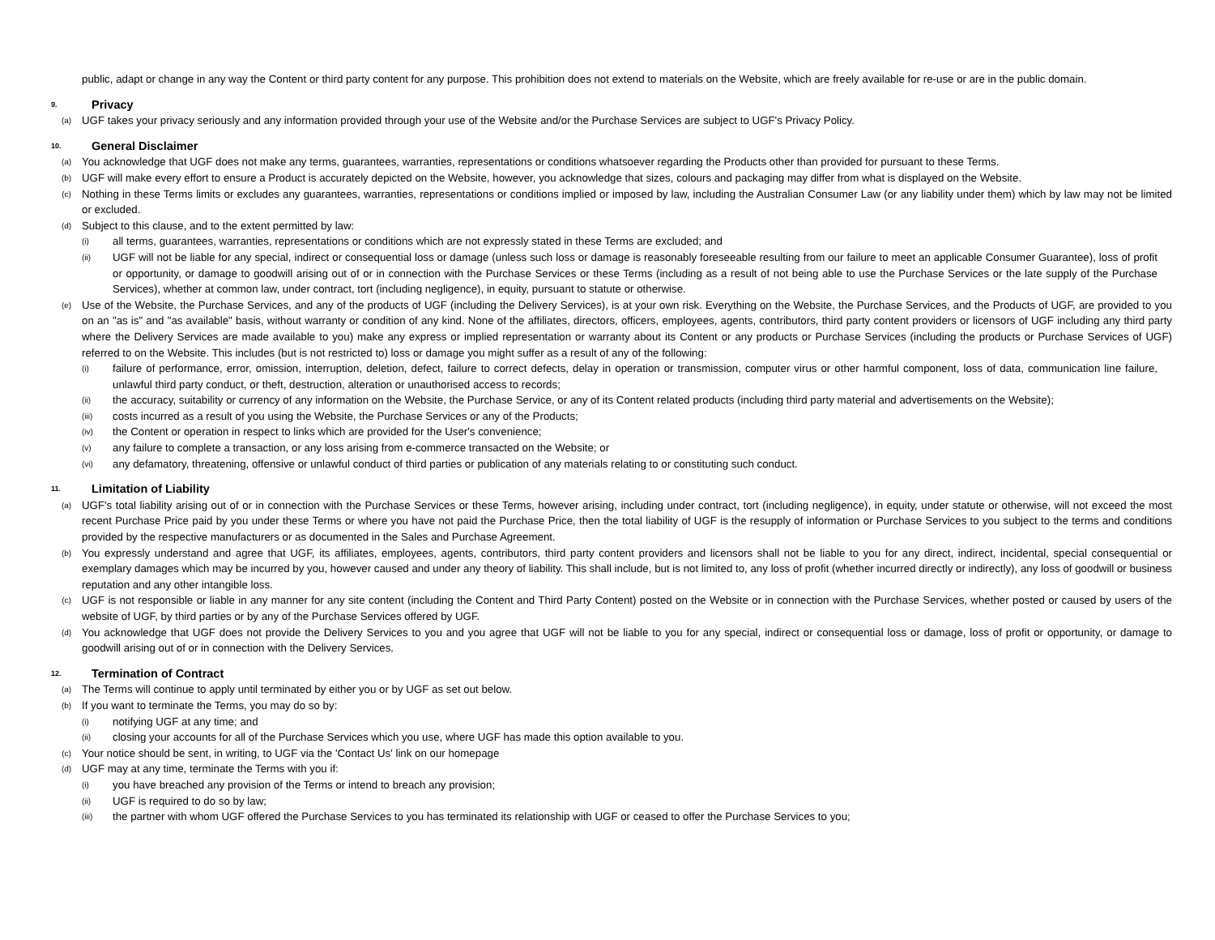public, adapt or change in any way the Content or third party content for any purpose. This prohibition does not extend to materials on the Website, which are freely available for re-use or are in the public domain.
9. Privacy
(a) UGF takes your privacy seriously and any information provided through your use of the Website and/or the Purchase Services are subject to UGF's Privacy Policy.
10. General Disclaimer
(a) You acknowledge that UGF does not make any terms, guarantees, warranties, representations or conditions whatsoever regarding the Products other than provided for pursuant to these Terms.
(b) UGF will make every effort to ensure a Product is accurately depicted on the Website, however, you acknowledge that sizes, colours and packaging may differ from what is displayed on the Website.
(c) Nothing in these Terms limits or excludes any guarantees, warranties, representations or conditions implied or imposed by law, including the Australian Consumer Law (or any liability under them) which by law may not be limited or excluded.
(d) Subject to this clause, and to the extent permitted by law:
(i) all terms, guarantees, warranties, representations or conditions which are not expressly stated in these Terms are excluded; and
(ii) UGF will not be liable for any special, indirect or consequential loss or damage (unless such loss or damage is reasonably foreseeable resulting from our failure to meet an applicable Consumer Guarantee), loss of profit or opportunity, or damage to goodwill arising out of or in connection with the Purchase Services or these Terms (including as a result of not being able to use the Purchase Services or the late supply of the Purchase Services), whether at common law, under contract, tort (including negligence), in equity, pursuant to statute or otherwise.
(e) Use of the Website, the Purchase Services, and any of the products of UGF (including the Delivery Services), is at your own risk. Everything on the Website, the Purchase Services, and the Products of UGF, are provided to you on an "as is" and "as available" basis, without warranty or condition of any kind. None of the affiliates, directors, officers, employees, agents, contributors, third party content providers or licensors of UGF including any third party where the Delivery Services are made available to you) make any express or implied representation or warranty about its Content or any products or Purchase Services (including the products or Purchase Services of UGF) referred to on the Website. This includes (but is not restricted to) loss or damage you might suffer as a result of any of the following:
(i) failure of performance, error, omission, interruption, deletion, defect, failure to correct defects, delay in operation or transmission, computer virus or other harmful component, loss of data, communication line failure, unlawful third party conduct, or theft, destruction, alteration or unauthorised access to records;
(ii) the accuracy, suitability or currency of any information on the Website, the Purchase Service, or any of its Content related products (including third party material and advertisements on the Website);
(iii) costs incurred as a result of you using the Website, the Purchase Services or any of the Products;
(iv) the Content or operation in respect to links which are provided for the User's convenience;
(v) any failure to complete a transaction, or any loss arising from e-commerce transacted on the Website; or
(vi) any defamatory, threatening, offensive or unlawful conduct of third parties or publication of any materials relating to or constituting such conduct.
11. Limitation of Liability
(a) UGF's total liability arising out of or in connection with the Purchase Services or these Terms, however arising, including under contract, tort (including negligence), in equity, under statute or otherwise, will not exceed the most recent Purchase Price paid by you under these Terms or where you have not paid the Purchase Price, then the total liability of UGF is the resupply of information or Purchase Services to you subject to the terms and conditions provided by the respective manufacturers or as documented in the Sales and Purchase Agreement.
(b) You expressly understand and agree that UGF, its affiliates, employees, agents, contributors, third party content providers and licensors shall not be liable to you for any direct, indirect, incidental, special consequential or exemplary damages which may be incurred by you, however caused and under any theory of liability. This shall include, but is not limited to, any loss of profit (whether incurred directly or indirectly), any loss of goodwill or business reputation and any other intangible loss.
(c) UGF is not responsible or liable in any manner for any site content (including the Content and Third Party Content) posted on the Website or in connection with the Purchase Services, whether posted or caused by users of the website of UGF, by third parties or by any of the Purchase Services offered by UGF.
(d) You acknowledge that UGF does not provide the Delivery Services to you and you agree that UGF will not be liable to you for any special, indirect or consequential loss or damage, loss of profit or opportunity, or damage to goodwill arising out of or in connection with the Delivery Services.
12. Termination of Contract
(a) The Terms will continue to apply until terminated by either you or by UGF as set out below.
(b) If you want to terminate the Terms, you may do so by:
(i) notifying UGF at any time; and
(ii) closing your accounts for all of the Purchase Services which you use, where UGF has made this option available to you.
(c) Your notice should be sent, in writing, to UGF via the 'Contact Us' link on our homepage
(d) UGF may at any time, terminate the Terms with you if:
(i) you have breached any provision of the Terms or intend to breach any provision;
(ii) UGF is required to do so by law;
(iii) the partner with whom UGF offered the Purchase Services to you has terminated its relationship with UGF or ceased to offer the Purchase Services to you;